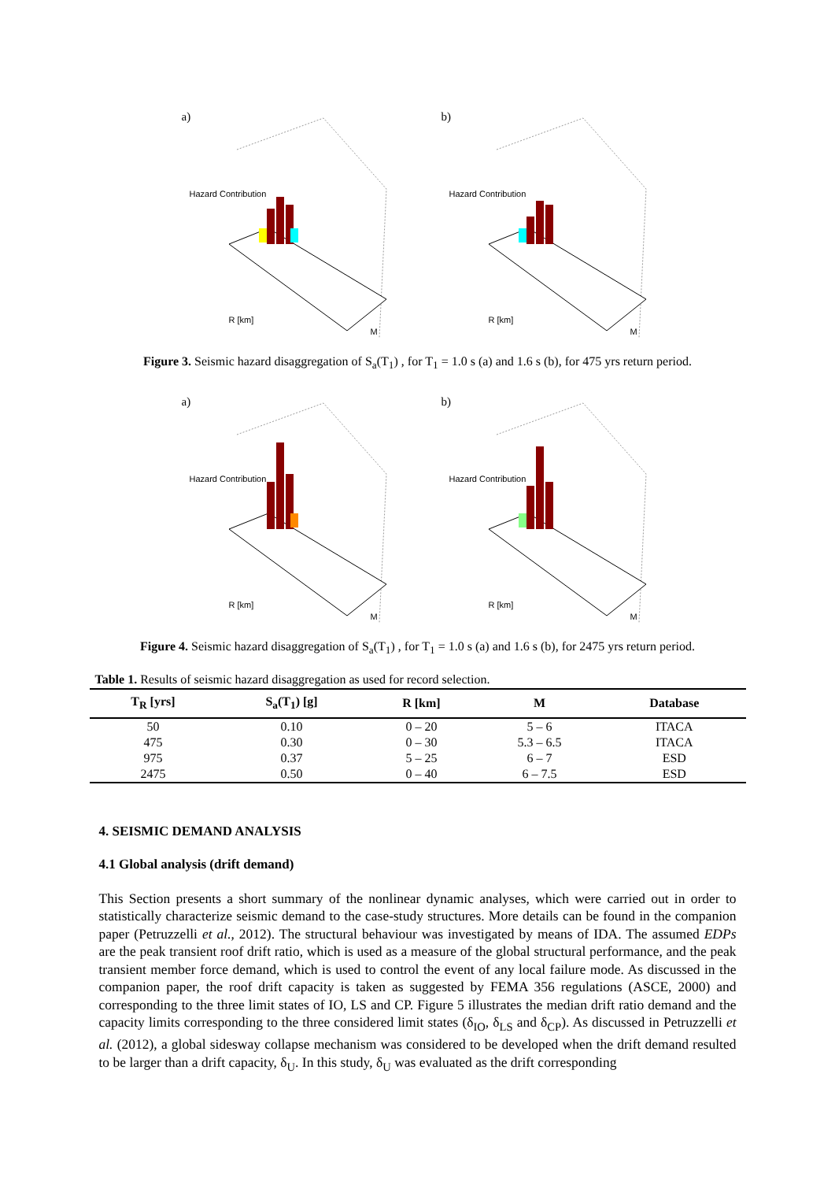a)
Hazard Contribution
R [km]
M
b)
Hazard Contribution
R [km]
M
Figure 3. Seismic hazard disaggregation of S<sub>a</sub>(T<sub>1</sub>) , for T<sub>1</sub> = 1.0 s (a) and 1.6 s (b), for 475 yrs return period.
a)
Hazard Contribution
R [km]
M
b)
Hazard Contribution
R [km]
M
Figure 4. Seismic hazard disaggregation of S<sub>a</sub>(T<sub>1</sub>) , for T<sub>1</sub> = 1.0 s (a) and 1.6 s (b), for 2475 yrs return period.
Table 1. Results of seismic hazard disaggregation as used for record selection.
| T<sub>R</sub> [yrs] | S<sub>a</sub>(T<sub>1</sub>) [g] | R [km] | M | Database |
| --- | --- | --- | --- | --- |
| 50 | 0.10 | 0 – 20 | 5 – 6 | ITACA |
| 475 | 0.30 | 0 – 30 | 5.3 – 6.5 | ITACA |
| 975 | 0.37 | 5 – 25 | 6 – 7 | ESD |
| 2475 | 0.50 | 0 – 40 | 6 – 7.5 | ESD |
4. SEISMIC DEMAND ANALYSIS
4.1 Global analysis (drift demand)
This Section presents a short summary of the nonlinear dynamic analyses, which were carried out in order to statistically characterize seismic demand to the case-study structures. More details can be found in the companion paper (Petruzzelli et al., 2012). The structural behaviour was investigated by means of IDA. The assumed EDPs are the peak transient roof drift ratio, which is used as a measure of the global structural performance, and the peak transient member force demand, which is used to control the event of any local failure mode. As discussed in the companion paper, the roof drift capacity is taken as suggested by FEMA 356 regulations (ASCE, 2000) and corresponding to the three limit states of IO, LS and CP. Figure 5 illustrates the median drift ratio demand and the capacity limits corresponding to the three considered limit states (δ<sub>IO</sub>, δ<sub>LS</sub> and δ<sub>CP</sub>). As discussed in Petruzzelli et al. (2012), a global sidesway collapse mechanism was considered to be developed when the drift demand resulted to be larger than a drift capacity, δ<sub>U</sub>. In this study, δ<sub>U</sub> was evaluated as the drift corresponding